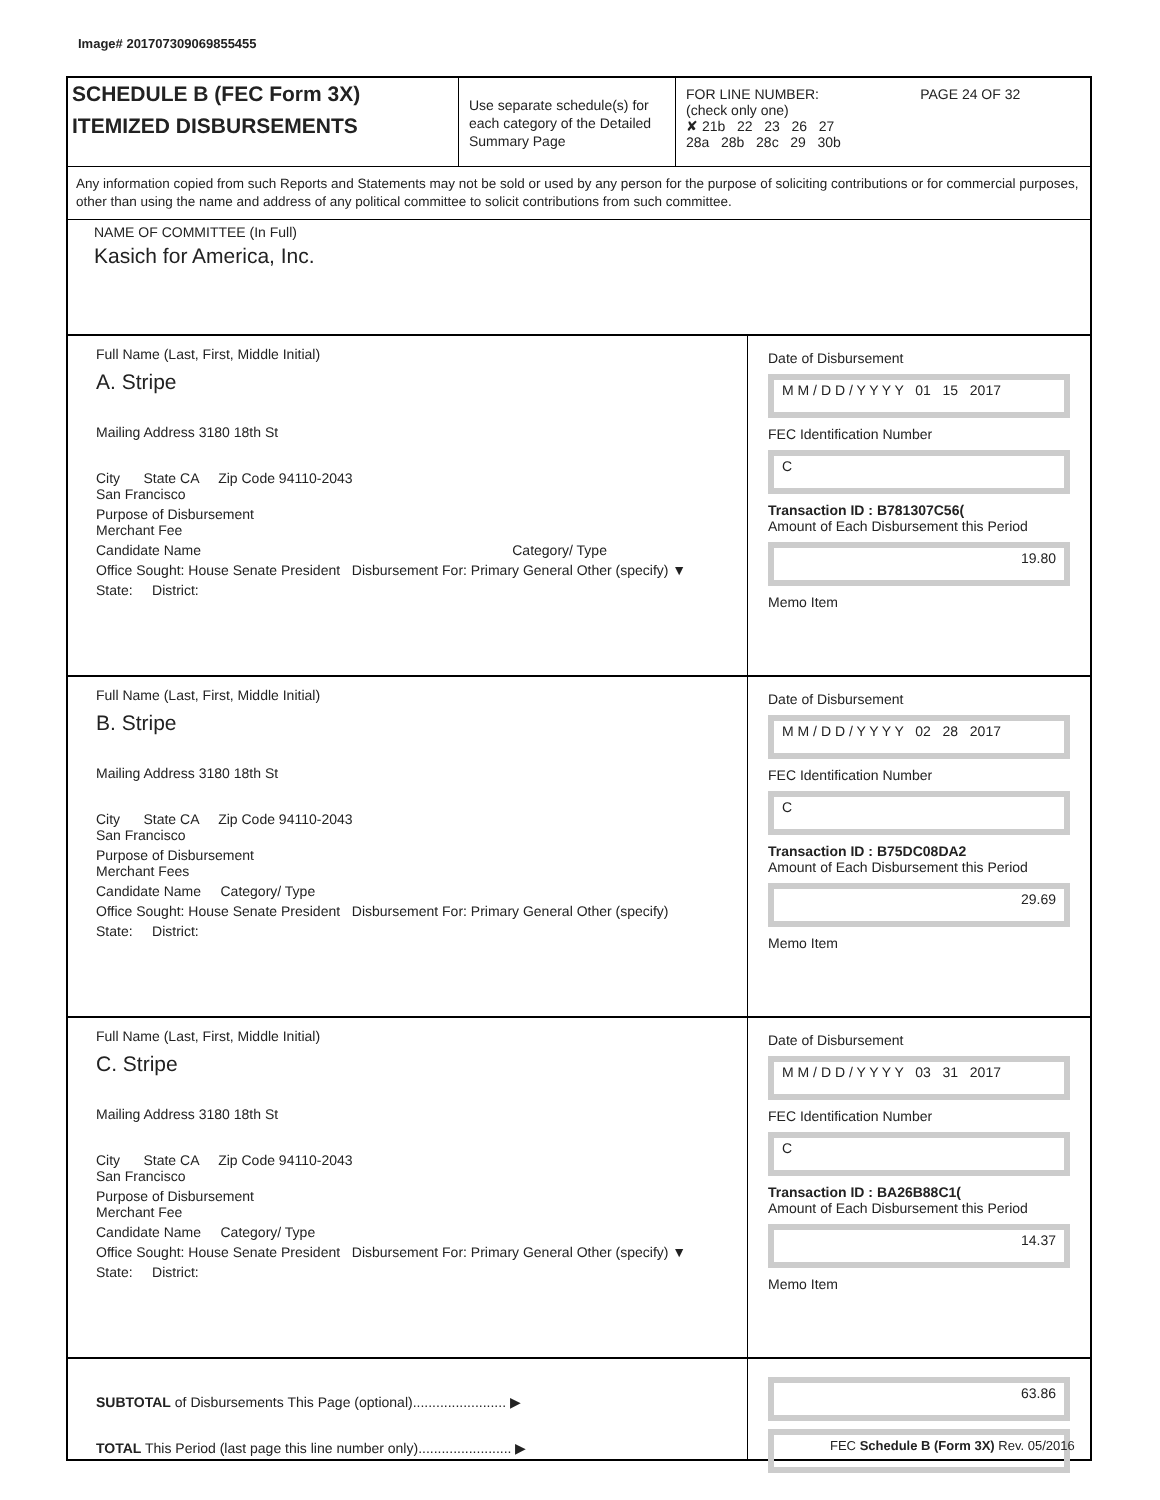Image# 201707309069855455
SCHEDULE B (FEC Form 3X)
ITEMIZED DISBURSEMENTS
Use separate schedule(s) for each category of the Detailed Summary Page
FOR LINE NUMBER: PAGE 24 OF 32
(check only one)
✘ 21b 22 23 26 27
28a 28b 28c 29 30b
Any information copied from such Reports and Statements may not be sold or used by any person for the purpose of soliciting contributions or for commercial purposes, other than using the name and address of any political committee to solicit contributions from such committee.
NAME OF COMMITTEE (In Full)
Kasich for America, Inc.
Full Name (Last, First, Middle Initial)
A. Stripe
Mailing Address 3180 18th St
City State CA Zip Code 94110-2043
San Francisco
Purpose of Disbursement
Merchant Fee
Candidate Name Category/ Type
Office Sought: House Senate President Disbursement For: Primary General Other (specify) ▼
State: District:
Date of Disbursement
M M / D D / Y Y Y Y 01 15 2017
FEC Identification Number
C
Transaction ID : B781307C56(
Amount of Each Disbursement this Period
19.80
Memo Item
Full Name (Last, First, Middle Initial)
B. Stripe
Mailing Address 3180 18th St
City State CA Zip Code 94110-2043
San Francisco
Purpose of Disbursement
Merchant Fees
Candidate Name Category/ Type
Office Sought: House Senate President Disbursement For: Primary General Other (specify)
State: District:
Date of Disbursement
M M / D D / Y Y Y Y 02 28 2017
FEC Identification Number
C
Transaction ID : B75DC08DA2
Amount of Each Disbursement this Period
29.69
Memo Item
Full Name (Last, First, Middle Initial)
C. Stripe
Mailing Address 3180 18th St
City State CA Zip Code 94110-2043
San Francisco
Purpose of Disbursement
Merchant Fee
Candidate Name Category/ Type
Office Sought: House Senate President Disbursement For: Primary General Other (specify) ▼
State: District:
Date of Disbursement
M M / D D / Y Y Y Y 03 31 2017
FEC Identification Number
C
Transaction ID : BA26B88C1(
Amount of Each Disbursement this Period
14.37
Memo Item
SUBTOTAL of Disbursements This Page (optional)........................ ▶
TOTAL This Period (last page this line number only)........................ ▶
63.86
FEC Schedule B (Form 3X) Rev. 05/2016